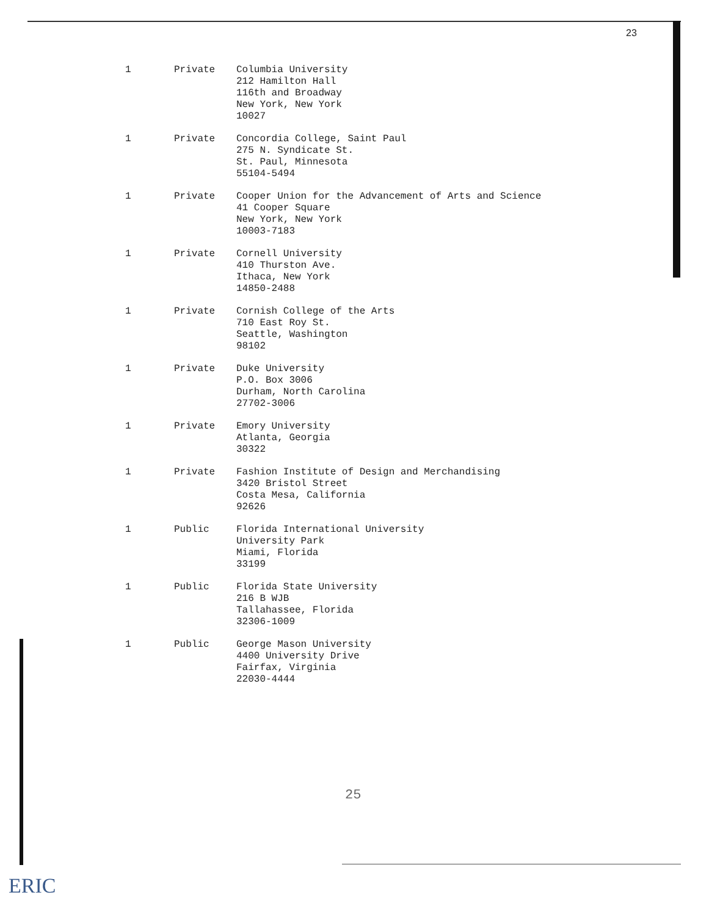23
| 1 | Private | Columbia University 212 Hamilton Hall 116th and Broadway New York, New York 10027 |
| 1 | Private | Concordia College, Saint Paul 275 N. Syndicate St. St. Paul, Minnesota 55104-5494 |
| 1 | Private | Cooper Union for the Advancement of Arts and Science 41 Cooper Square New York, New York 10003-7183 |
| 1 | Private | Cornell University 410 Thurston Ave. Ithaca, New York 14850-2488 |
| 1 | Private | Cornish College of the Arts 710 East Roy St. Seattle, Washington 98102 |
| 1 | Private | Duke University P.O. Box 3006 Durham, North Carolina 27702-3006 |
| 1 | Private | Emory University Atlanta, Georgia 30322 |
| 1 | Private | Fashion Institute of Design and Merchandising 3420 Bristol Street Costa Mesa, California 92626 |
| 1 | Public | Florida International University University Park Miami, Florida 33199 |
| 1 | Public | Florida State University 216 B WJB Tallahassee, Florida 32306-1009 |
| 1 | Public | George Mason University 4400 University Drive Fairfax, Virginia 22030-4444 |
25
ERIC